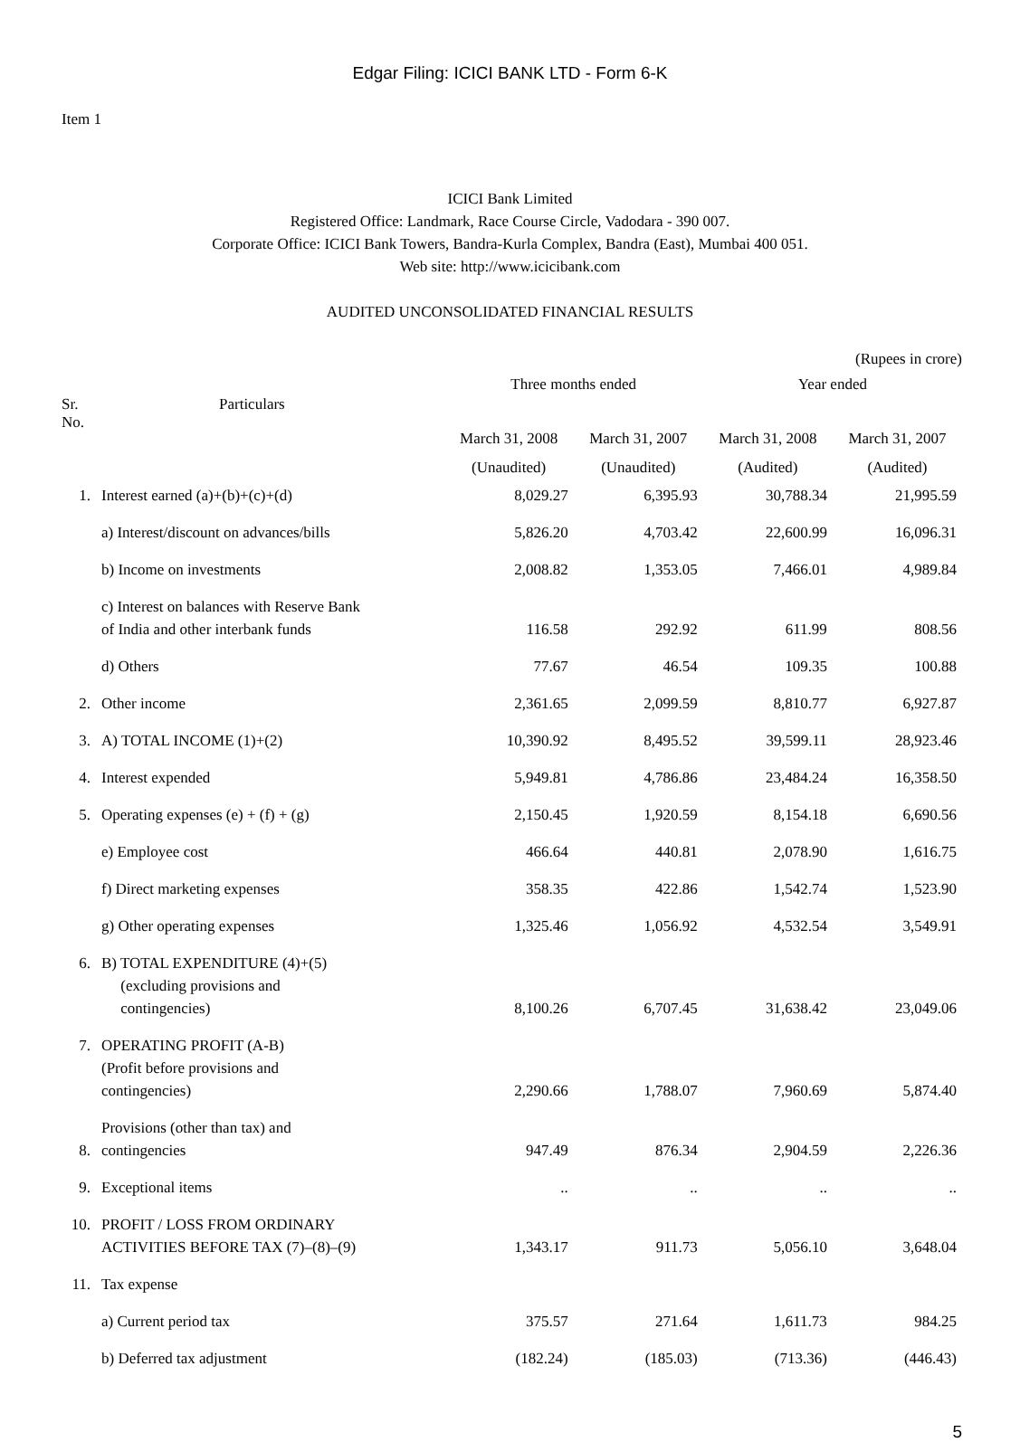Edgar Filing: ICICI BANK LTD - Form 6-K
Item 1
ICICI Bank Limited
Registered Office: Landmark, Race Course Circle, Vadodara - 390 007.
Corporate Office: ICICI Bank Towers, Bandra-Kurla Complex, Bandra (East), Mumbai 400 051.
Web site: http://www.icicibank.com
AUDITED UNCONSOLIDATED FINANCIAL RESULTS
(Rupees in crore)
| Sr. No. | Particulars | Three months ended | | Year ended | |
| --- | --- | --- | --- | --- | --- |
| | | March 31, 2008 | March 31, 2007 | March 31, 2008 | March 31, 2007 |
| | | (Unaudited) | (Unaudited) | (Audited) | (Audited) |
| 1. | Interest earned (a)+(b)+(c)+(d) | 8,029.27 | 6,395.93 | 30,788.34 | 21,995.59 |
| | a) Interest/discount on advances/bills | 5,826.20 | 4,703.42 | 22,600.99 | 16,096.31 |
| | b) Income on investments | 2,008.82 | 1,353.05 | 7,466.01 | 4,989.84 |
| | c) Interest on balances with Reserve Bank of India and other interbank funds | 116.58 | 292.92 | 611.99 | 808.56 |
| | d) Others | 77.67 | 46.54 | 109.35 | 100.88 |
| 2. | Other income | 2,361.65 | 2,099.59 | 8,810.77 | 6,927.87 |
| 3. | A) TOTAL INCOME (1)+(2) | 10,390.92 | 8,495.52 | 39,599.11 | 28,923.46 |
| 4. | Interest expended | 5,949.81 | 4,786.86 | 23,484.24 | 16,358.50 |
| 5. | Operating expenses (e) + (f) + (g) | 2,150.45 | 1,920.59 | 8,154.18 | 6,690.56 |
| | e) Employee cost | 466.64 | 440.81 | 2,078.90 | 1,616.75 |
| | f) Direct marketing expenses | 358.35 | 422.86 | 1,542.74 | 1,523.90 |
| | g) Other operating expenses | 1,325.46 | 1,056.92 | 4,532.54 | 3,549.91 |
| 6. | B) TOTAL EXPENDITURE (4)+(5) (excluding provisions and contingencies) | 8,100.26 | 6,707.45 | 31,638.42 | 23,049.06 |
| 7. | OPERATING PROFIT (A-B) (Profit before provisions and contingencies) | 2,290.66 | 1,788.07 | 7,960.69 | 5,874.40 |
| 8. | Provisions (other than tax) and contingencies | 947.49 | 876.34 | 2,904.59 | 2,226.36 |
| 9. | Exceptional items | .. | .. | .. | .. |
| 10. | PROFIT / LOSS FROM ORDINARY ACTIVITIES BEFORE TAX (7)–(8)–(9) | 1,343.17 | 911.73 | 5,056.10 | 3,648.04 |
| 11. | Tax expense | | | | |
| | a) Current period tax | 375.57 | 271.64 | 1,611.73 | 984.25 |
| | b) Deferred tax adjustment | (182.24) | (185.03) | (713.36) | (446.43) |
5